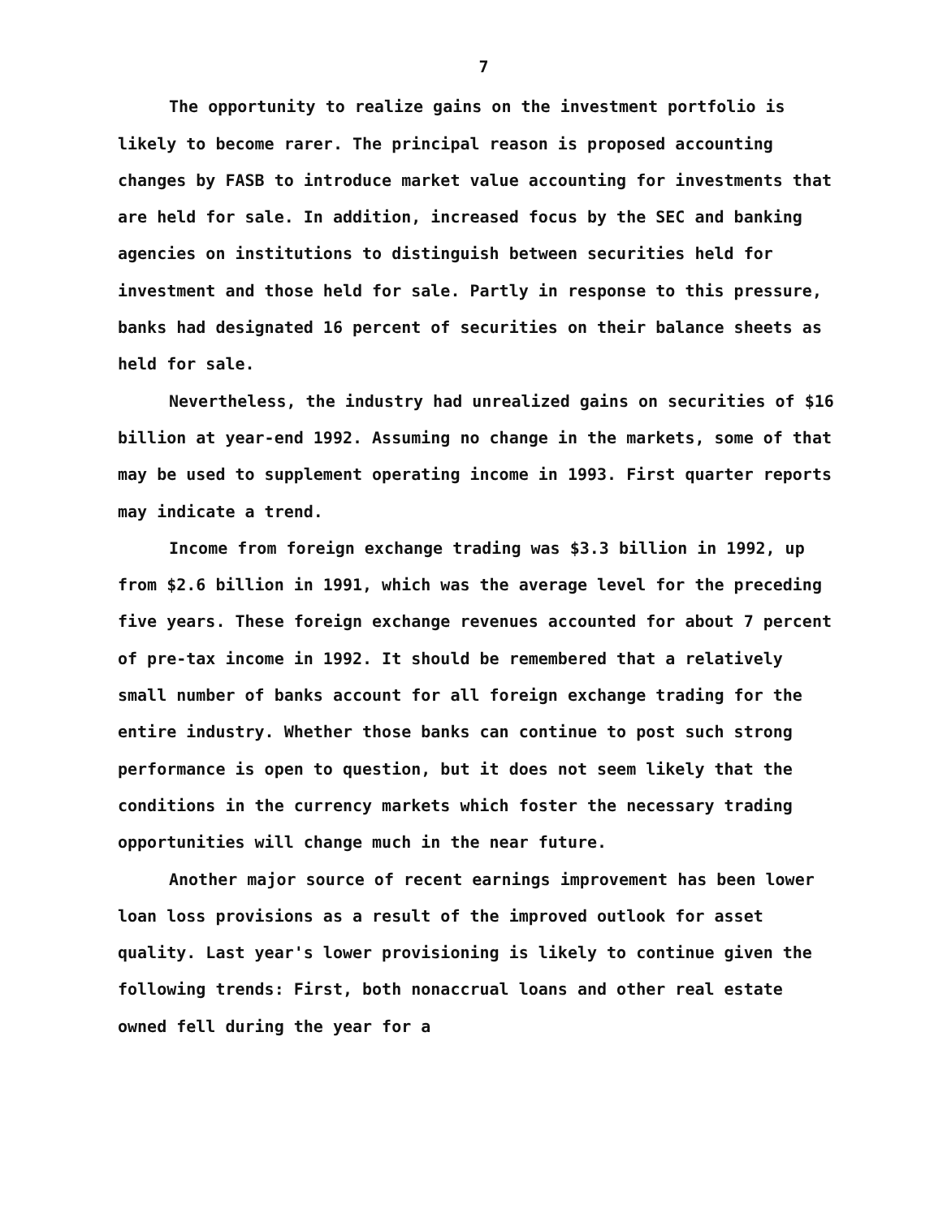7
The opportunity to realize gains on the investment portfolio is likely to become rarer. The principal reason is proposed accounting changes by FASB to introduce market value accounting for investments that are held for sale. In addition, increased focus by the SEC and banking agencies on institutions to distinguish between securities held for investment and those held for sale. Partly in response to this pressure, banks had designated 16 percent of securities on their balance sheets as held for sale.
Nevertheless, the industry had unrealized gains on securities of $16 billion at year-end 1992. Assuming no change in the markets, some of that may be used to supplement operating income in 1993. First quarter reports may indicate a trend.
Income from foreign exchange trading was $3.3 billion in 1992, up from $2.6 billion in 1991, which was the average level for the preceding five years. These foreign exchange revenues accounted for about 7 percent of pre-tax income in 1992. It should be remembered that a relatively small number of banks account for all foreign exchange trading for the entire industry. Whether those banks can continue to post such strong performance is open to question, but it does not seem likely that the conditions in the currency markets which foster the necessary trading opportunities will change much in the near future.
Another major source of recent earnings improvement has been lower loan loss provisions as a result of the improved outlook for asset quality. Last year's lower provisioning is likely to continue given the following trends: First, both nonaccrual loans and other real estate owned fell during the year for a